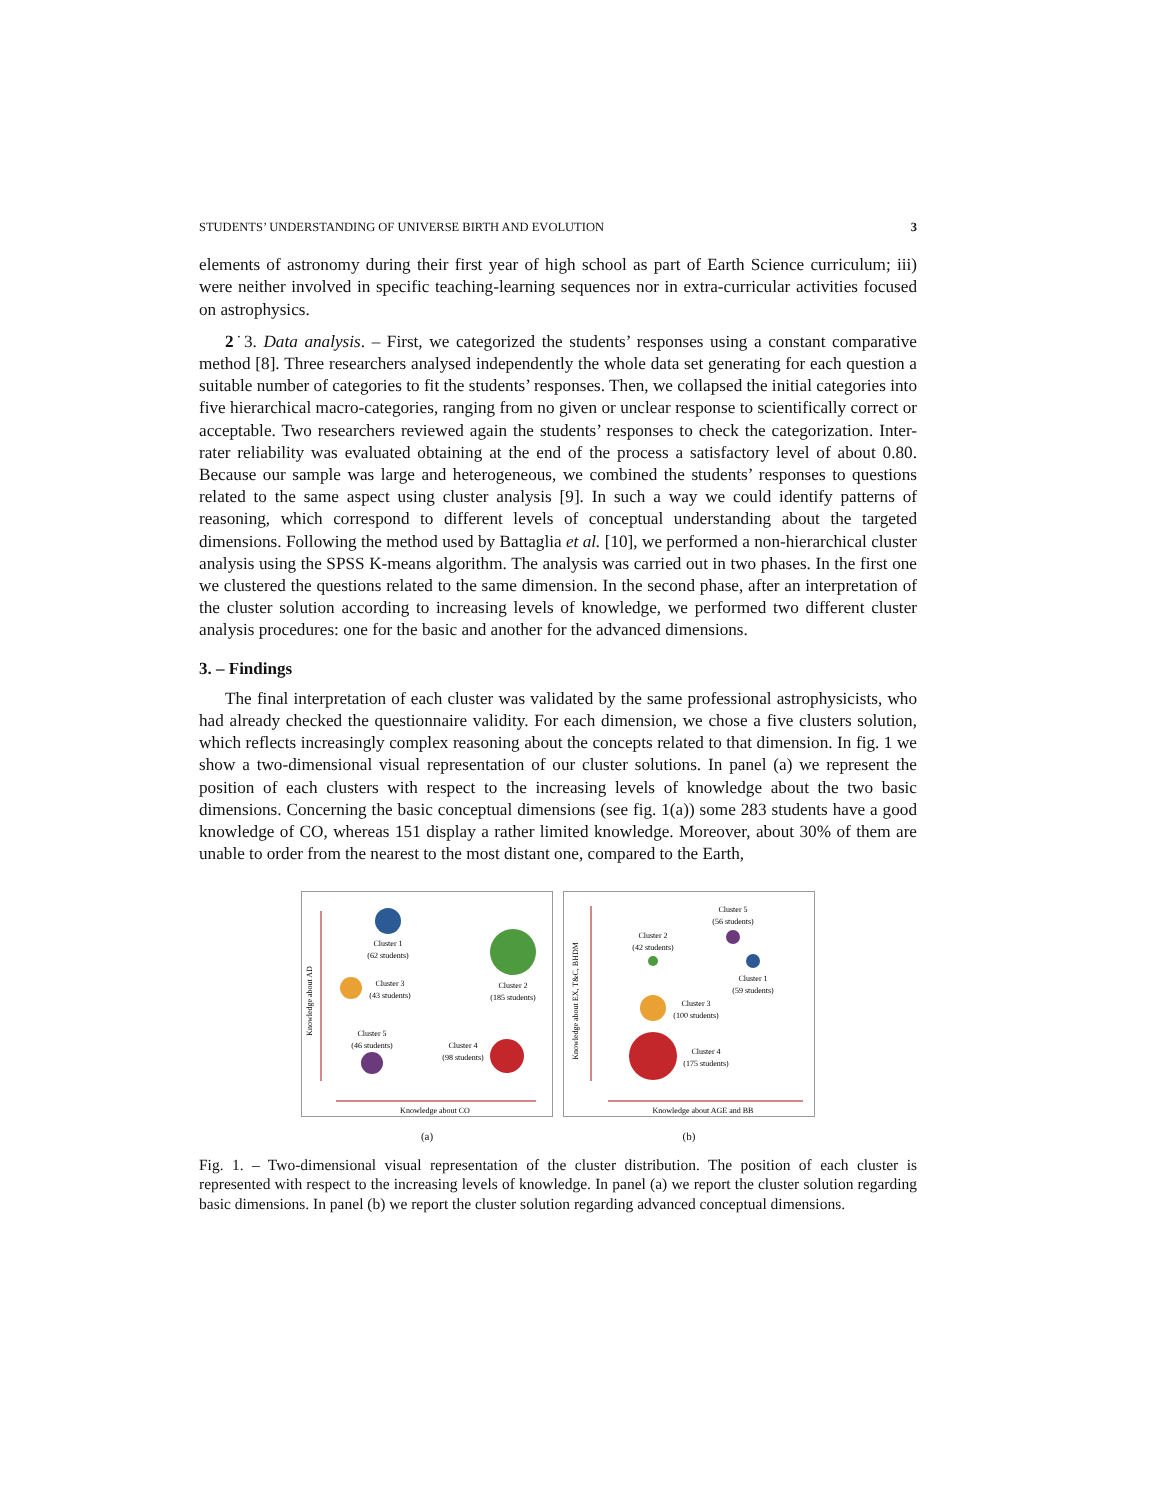STUDENTS’ UNDERSTANDING OF UNIVERSE BIRTH AND EVOLUTION 3
elements of astronomy during their first year of high school as part of Earth Science curriculum; iii) were neither involved in specific teaching-learning sequences nor in extra-curricular activities focused on astrophysics.
2˙3. Data analysis. – First, we categorized the students’ responses using a constant comparative method [8]. Three researchers analysed independently the whole data set generating for each question a suitable number of categories to fit the students’ responses. Then, we collapsed the initial categories into five hierarchical macro-categories, ranging from no given or unclear response to scientifically correct or acceptable. Two researchers reviewed again the students’ responses to check the categorization. Inter-rater reliability was evaluated obtaining at the end of the process a satisfactory level of about 0.80. Because our sample was large and heterogeneous, we combined the students’ responses to questions related to the same aspect using cluster analysis [9]. In such a way we could identify patterns of reasoning, which correspond to different levels of conceptual understanding about the targeted dimensions. Following the method used by Battaglia et al. [10], we performed a non-hierarchical cluster analysis using the SPSS K-means algorithm. The analysis was carried out in two phases. In the first one we clustered the questions related to the same dimension. In the second phase, after an interpretation of the cluster solution according to increasing levels of knowledge, we performed two different cluster analysis procedures: one for the basic and another for the advanced dimensions.
3. – Findings
The final interpretation of each cluster was validated by the same professional astrophysicists, who had already checked the questionnaire validity. For each dimension, we chose a five clusters solution, which reflects increasingly complex reasoning about the concepts related to that dimension. In fig. 1 we show a two-dimensional visual representation of our cluster solutions. In panel (a) we represent the position of each clusters with respect to the increasing levels of knowledge about the two basic dimensions. Concerning the basic conceptual dimensions (see fig. 1(a)) some 283 students have a good knowledge of CO, whereas 151 display a rather limited knowledge. Moreover, about 30% of them are unable to order from the nearest to the most distant one, compared to the Earth,
Cluster 1
(62 students)
Cluster 2
(185 students)
Cluster 3
(43 students)
Cluster 4
(98 students)
Cluster 5
(46 students)
Knowledge about CO
Knowledge about AD
(a)
Cluster 1
(59 students)
Cluster 2
(42 students)
Cluster 3
(100 students)
Cluster 4
(175 students)
Cluster 5
(56 students)
Knowledge about AGE and BB
Knowledge about EX, T&C, BHDM
(b)
Fig. 1. – Two-dimensional visual representation of the cluster distribution. The position of each cluster is represented with respect to the increasing levels of knowledge. In panel (a) we report the cluster solution regarding basic dimensions. In panel (b) we report the cluster solution regarding advanced conceptual dimensions.